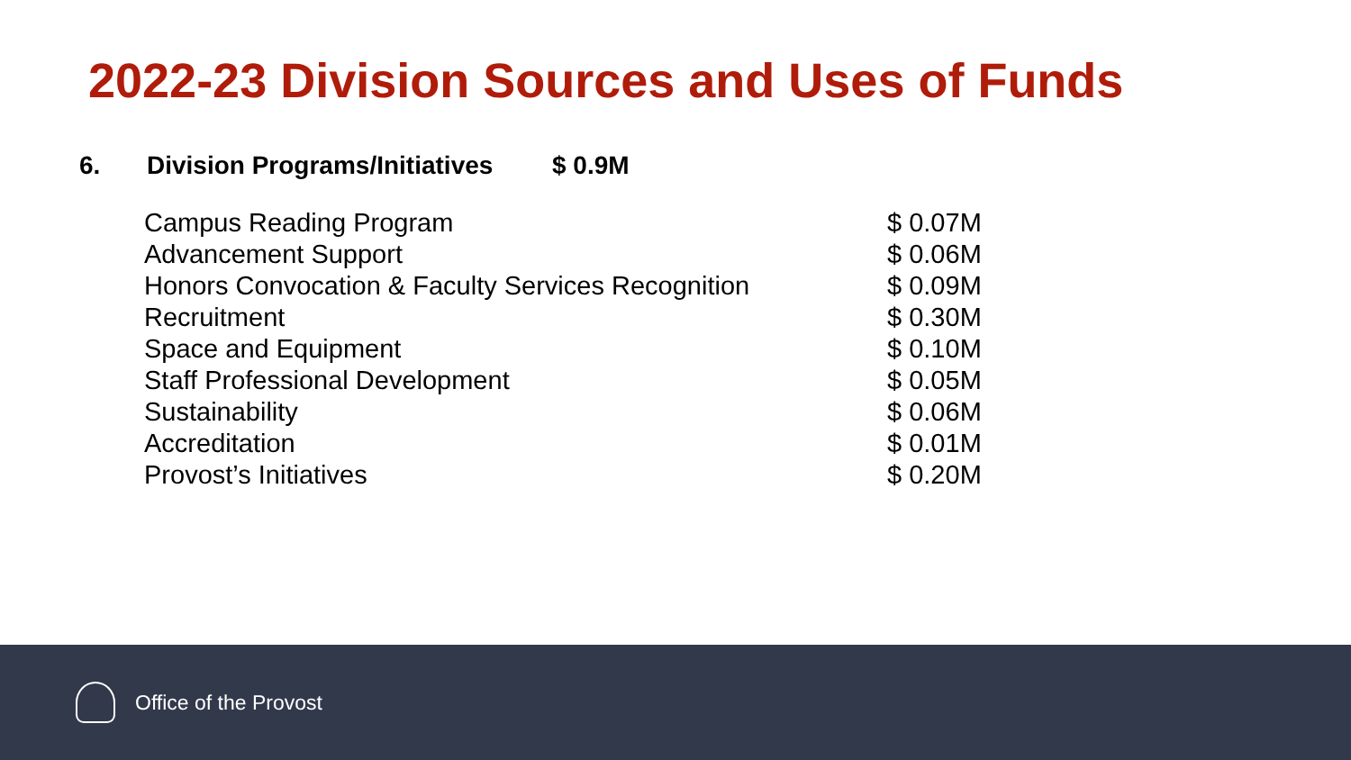2022-23 Division Sources and Uses of Funds
6. Division Programs/Initiatives $ 0.9M
| Campus Reading Program | $ 0.07M |
| Advancement Support | $ 0.06M |
| Honors Convocation & Faculty Services Recognition | $ 0.09M |
| Recruitment | $ 0.30M |
| Space and Equipment | $ 0.10M |
| Staff Professional Development | $ 0.05M |
| Sustainability | $ 0.06M |
| Accreditation | $ 0.01M |
| Provost’s Initiatives | $ 0.20M |
Office of the Provost